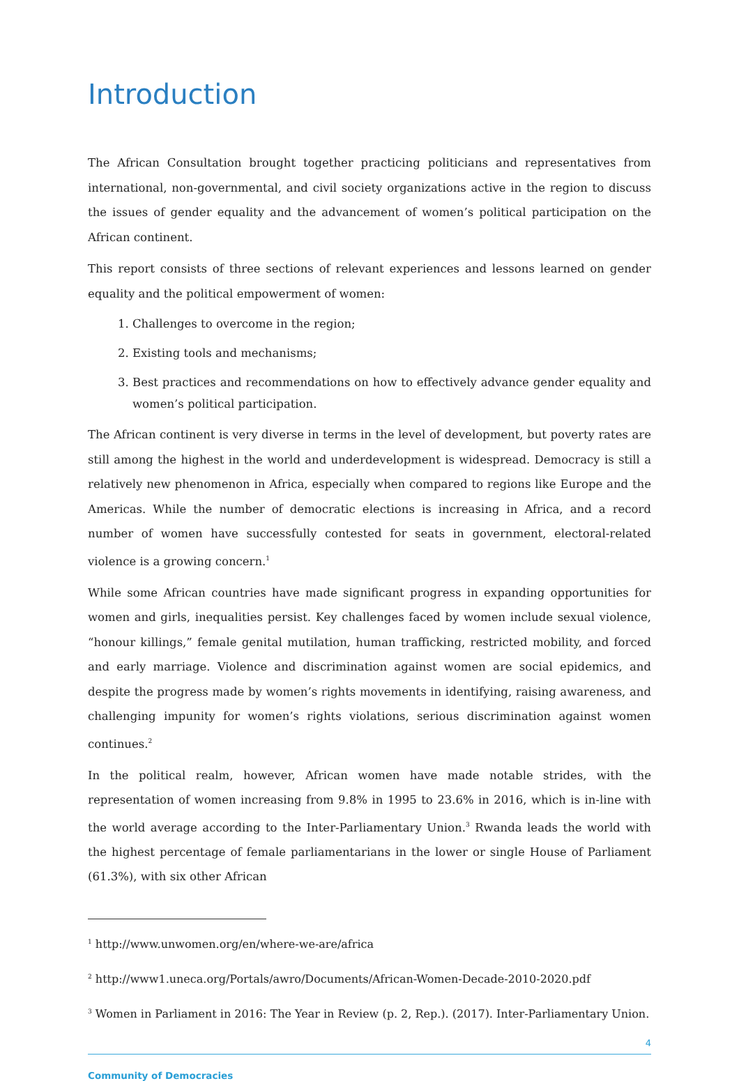Introduction
The African Consultation brought together practicing politicians and representatives from international, non-governmental, and civil society organizations active in the region to discuss the issues of gender equality and the advancement of women’s political participation on the African continent.
This report consists of three sections of relevant experiences and lessons learned on gender equality and the political empowerment of women:
1. Challenges to overcome in the region;
2. Existing tools and mechanisms;
3. Best practices and recommendations on how to effectively advance gender equality and women’s political participation.
The African continent is very diverse in terms in the level of development, but poverty rates are still among the highest in the world and underdevelopment is widespread. Democracy is still a relatively new phenomenon in Africa, especially when compared to regions like Europe and the Americas. While the number of democratic elections is increasing in Africa, and a record number of women have successfully contested for seats in government, electoral-related violence is a growing concern.<sup>1</sup>
While some African countries have made significant progress in expanding opportunities for women and girls, inequalities persist. Key challenges faced by women include sexual violence, “honour killings,” female genital mutilation, human trafficking, restricted mobility, and forced and early marriage. Violence and discrimination against women are social epidemics, and despite the progress made by women’s rights movements in identifying, raising awareness, and challenging impunity for women’s rights violations, serious discrimination against women continues.<sup>2</sup>
In the political realm, however, African women have made notable strides, with the representation of women increasing from 9.8% in 1995 to 23.6% in 2016, which is in-line with the world average according to the Inter-Parliamentary Union.<sup>3</sup> Rwanda leads the world with the highest percentage of female parliamentarians in the lower or single House of Parliament (61.3%), with six other African
<sup>1</sup> http://www.unwomen.org/en/where-we-are/africa
<sup>2</sup> http://www1.uneca.org/Portals/awro/Documents/African-Women-Decade-2010-2020.pdf
<sup>3</sup> Women in Parliament in 2016: The Year in Review (p. 2, Rep.). (2017). Inter-Parliamentary Union.
4
Community of Democracies